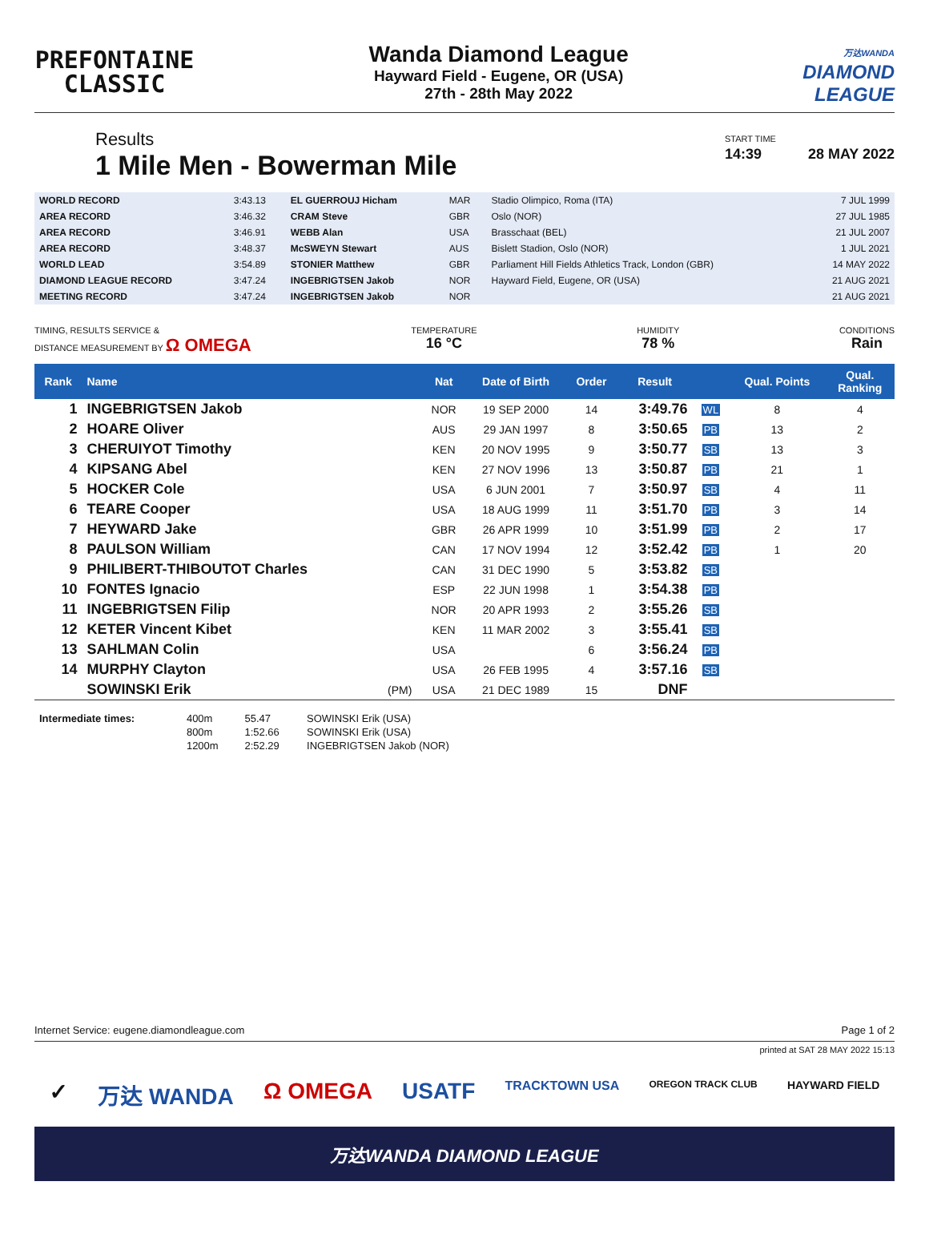PREFONTAINE
CLASSIC
Wanda Diamond League
Hayward Field - Eugene, OR (USA)
27th - 28th May 2022
万达WANDA
DIAMOND
LEAGUE
Results
1 Mile Men - Bowerman Mile
START TIME
14:39
28 MAY 2022
| WORLD RECORD | 3:43.13 | EL GUERROUJ Hicham | MAR | Stadio Olimpico, Roma (ITA) | 7 JUL 1999 |
| AREA RECORD | 3:46.32 | CRAM Steve | GBR | Oslo (NOR) | 27 JUL 1985 |
| AREA RECORD | 3:46.91 | WEBB Alan | USA | Brasschaat (BEL) | 21 JUL 2007 |
| AREA RECORD | 3:48.37 | McSWEYN Stewart | AUS | Bislett Stadion, Oslo (NOR) | 1 JUL 2021 |
| WORLD LEAD | 3:54.89 | STONIER Matthew | GBR | Parliament Hill Fields Athletics Track, London (GBR) | 14 MAY 2022 |
| DIAMOND LEAGUE RECORD | 3:47.24 | INGEBRIGTSEN Jakob | NOR | Hayward Field, Eugene, OR (USA) | 21 AUG 2021 |
| MEETING RECORD | 3:47.24 | INGEBRIGTSEN Jakob | NOR | | 21 AUG 2021 |
TIMING, RESULTS SERVICE &
DISTANCE MEASUREMENT BY Ω OMEGA
TEMPERATURE
16 °C
HUMIDITY
78 %
CONDITIONS
Rain
| Rank | Name | | Nat | Date of Birth | Order | Result | | Qual. Points | Qual. Ranking |
| --- | --- | --- | --- | --- | --- | --- | --- | --- | --- |
| 1 | INGEBRIGTSEN Jakob | | NOR | 19 SEP 2000 | 14 | 3:49.76 | WL | 8 | 4 |
| 2 | HOARE Oliver | | AUS | 29 JAN 1997 | 8 | 3:50.65 | PB | 13 | 2 |
| 3 | CHERUIYOT Timothy | | KEN | 20 NOV 1995 | 9 | 3:50.77 | SB | 13 | 3 |
| 4 | KIPSANG Abel | | KEN | 27 NOV 1996 | 13 | 3:50.87 | PB | 21 | 1 |
| 5 | HOCKER Cole | | USA | 6 JUN 2001 | 7 | 3:50.97 | SB | 4 | 11 |
| 6 | TEARE Cooper | | USA | 18 AUG 1999 | 11 | 3:51.70 | PB | 3 | 14 |
| 7 | HEYWARD Jake | | GBR | 26 APR 1999 | 10 | 3:51.99 | PB | 2 | 17 |
| 8 | PAULSON William | | CAN | 17 NOV 1994 | 12 | 3:52.42 | PB | 1 | 20 |
| 9 | PHILIBERT-THIBOUTOT Charles | | CAN | 31 DEC 1990 | 5 | 3:53.82 | SB | | |
| 10 | FONTES Ignacio | | ESP | 22 JUN 1998 | 1 | 3:54.38 | PB | | |
| 11 | INGEBRIGTSEN Filip | | NOR | 20 APR 1993 | 2 | 3:55.26 | SB | | |
| 12 | KETER Vincent Kibet | | KEN | 11 MAR 2002 | 3 | 3:55.41 | SB | | |
| 13 | SAHLMAN Colin | | USA | | 6 | 3:56.24 | PB | | |
| 14 | MURPHY Clayton | | USA | 26 FEB 1995 | 4 | 3:57.16 | SB | | |
| | SOWINSKI Erik | (PM) | USA | 21 DEC 1989 | 15 | DNF | | | |
| Intermediate times: | 400m | 55.47 | SOWINSKI Erik (USA) |
| | 800m | 1:52.66 | SOWINSKI Erik (USA) |
| | 1200m | 2:52.29 | INGEBRIGTSEN Jakob (NOR) |
Internet Service: eugene.diamondleague.com Page 1 of 2
printed at SAT 28 MAY 2022 15:13
✓ 万达 WANDA Ω OMEGA USATF TRACKTOWN USA OREGON TRACK CLUB HAYWARD FIELD
万达WANDA DIAMOND LEAGUE